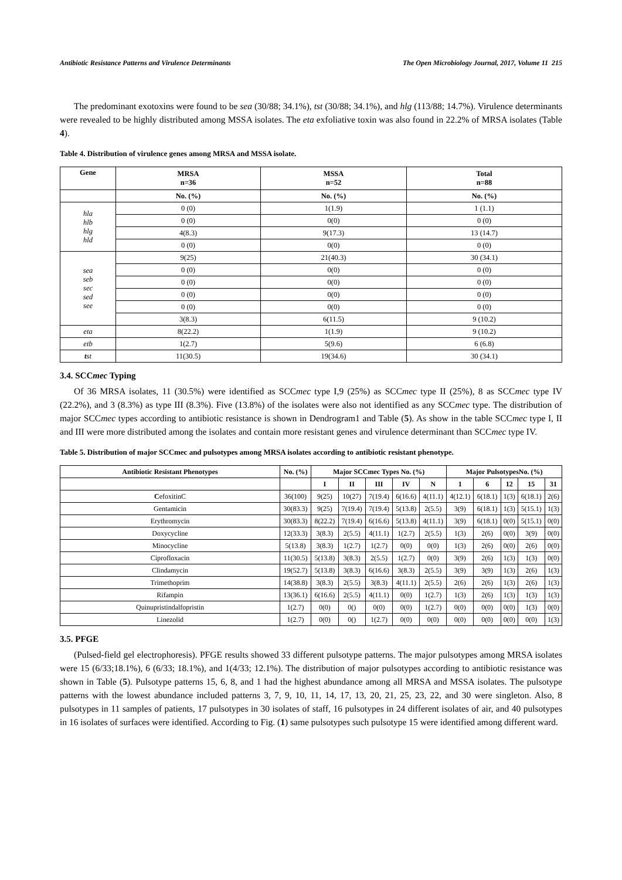Antibiotic Resistance Patterns and Virulence Determinants The Open Microbiology Journal, 2017, Volume 11 215
The predominant exotoxins were found to be sea (30/88; 34.1%), tst (30/88; 34.1%), and hlg (113/88; 14.7%). Virulence determinants were revealed to be highly distributed among MSSA isolates. The eta exfoliative toxin was also found in 22.2% of MRSA isolates (Table 4).
Table 4. Distribution of virulence genes among MRSA and MSSA isolate.
| Gene | MRSA n=36 | MSSA n=52 | Total n=88 |
| --- | --- | --- | --- |
| | No. (%) | No. (%) | No. (%) |
| hla hlb hlg hld | 0 (0) | 1(1.9) | 1 (1.1) |
| | 0 (0) | 0(0) | 0 (0) |
| | 4(8.3) | 9(17.3) | 13 (14.7) |
| | 0 (0) | 0(0) | 0 (0) |
| sea seb sec sed see | 9(25) | 21(40.3) | 30 (34.1) |
| | 0 (0) | 0(0) | 0 (0) |
| | 0 (0) | 0(0) | 0 (0) |
| | 0 (0) | 0(0) | 0 (0) |
| | 0 (0) | 0(0) | 0 (0) |
| | 3(8.3) | 6(11.5) | 9 (10.2) |
| eta | 8(22.2) | 1(1.9) | 9 (10.2) |
| etb | 1(2.7) | 5(9.6) | 6 (6.8) |
| t st | 11(30.5) | 19(34.6) | 30 (34.1) |
3.4. SCCmec Typing
Of 36 MRSA isolates, 11 (30.5%) were identified as SCCmec type I,9 (25%) as SCCmec type II (25%), 8 as SCCmec type IV (22.2%), and 3 (8.3%) as type III (8.3%). Five (13.8%) of the isolates were also not identified as any SCCmec type. The distribution of major SCCmec types according to antibiotic resistance is shown in Dendrogram1 and Table (5). As show in the table SCCmec type I, II and III were more distributed among the isolates and contain more resistant genes and virulence determinant than SCCmec type IV.
Table 5. Distribution of major SCCmec and pulsotypes among MRSA isolates according to antibiotic resistant phenotype.
| Antibiotic Resistant Phenotypes | No. (%) | Major SCCmec Types No. (%) | | | | | Major PulsotypesNo. (%) | | | | |
| --- | --- | --- | --- | --- | --- | --- | --- | --- | --- | --- | --- |
| | | I | II | III | IV | N | 1 | 6 | 12 | 15 | 31 |
| C efoxitinC | 36(100) | 9(25) | 10(27) | 7(19.4) | 6(16.6) | 4(11.1) | 4(12.1) | 6(18.1) | 1(3) | 6(18.1) | 2(6) |
| Gentamicin | 30(83.3) | 9(25) | 7(19.4) | 7(19.4) | 5(13.8) | 2(5.5) | 3(9) | 6(18.1) | 1(3) | 5(15.1) | 1(3) |
| Erythromycin | 30(83.3) | 8(22.2) | 7(19.4) | 6(16.6) | 5(13.8) | 4(11.1) | 3(9) | 6(18.1) | 0(0) | 5(15.1) | 0(0) |
| Doxycycline | 12(33.3) | 3(8.3) | 2(5.5) | 4(11.1) | 1(2.7) | 2(5.5) | 1(3) | 2(6) | 0(0) | 3(9) | 0(0) |
| Minocycline | 5(13.8) | 3(8.3) | 1(2.7) | 1(2.7) | 0(0) | 0(0) | 1(3) | 2(6) | 0(0) | 2(6) | 0(0) |
| Ciprofloxacin | 11(30.5) | 5(13.8) | 3(8.3) | 2(5.5) | 1(2.7) | 0(0) | 3(9) | 2(6) | 1(3) | 1(3) | 0(0) |
| Clindamycin | 19(52.7) | 5(13.8) | 3(8.3) | 6(16.6) | 3(8.3) | 2(5.5) | 3(9) | 3(9) | 1(3) | 2(6) | 1(3) |
| Trimethoprim | 14(38.8) | 3(8.3) | 2(5.5) | 3(8.3) | 4(11.1) | 2(5.5) | 2(6) | 2(6) | 1(3) | 2(6) | 1(3) |
| Rifampin | 13(36.1) | 6(16.6) | 2(5.5) | 4(11.1) | 0(0) | 1(2.7) | 1(3) | 2(6) | 1(3) | 1(3) | 1(3) |
| Quinupristindalfopristin | 1(2.7) | 0(0) | 0() | 0(0) | 0(0) | 1(2.7) | 0(0) | 0(0) | 0(0) | 1(3) | 0(0) |
| Linezolid | 1(2.7) | 0(0) | 0() | 1(2.7) | 0(0) | 0(0) | 0(0) | 0(0) | 0(0) | 0(0) | 1(3) |
3.5. PFGE
(Pulsed-field gel electrophoresis). PFGE results showed 33 different pulsotype patterns. The major pulsotypes among MRSA isolates were 15 (6/33;18.1%), 6 (6/33; 18.1%), and 1(4/33; 12.1%). The distribution of major pulsotypes according to antibiotic resistance was shown in Table (5). Pulsotype patterns 15, 6, 8, and 1 had the highest abundance among all MRSA and MSSA isolates. The pulsotype patterns with the lowest abundance included patterns 3, 7, 9, 10, 11, 14, 17, 13, 20, 21, 25, 23, 22, and 30 were singleton. Also, 8 pulsotypes in 11 samples of patients, 17 pulsotypes in 30 isolates of staff, 16 pulsotypes in 24 different isolates of air, and 40 pulsotypes in 16 isolates of surfaces were identified. According to Fig. (1) same pulsotypes such pulsotype 15 were identified among different ward.